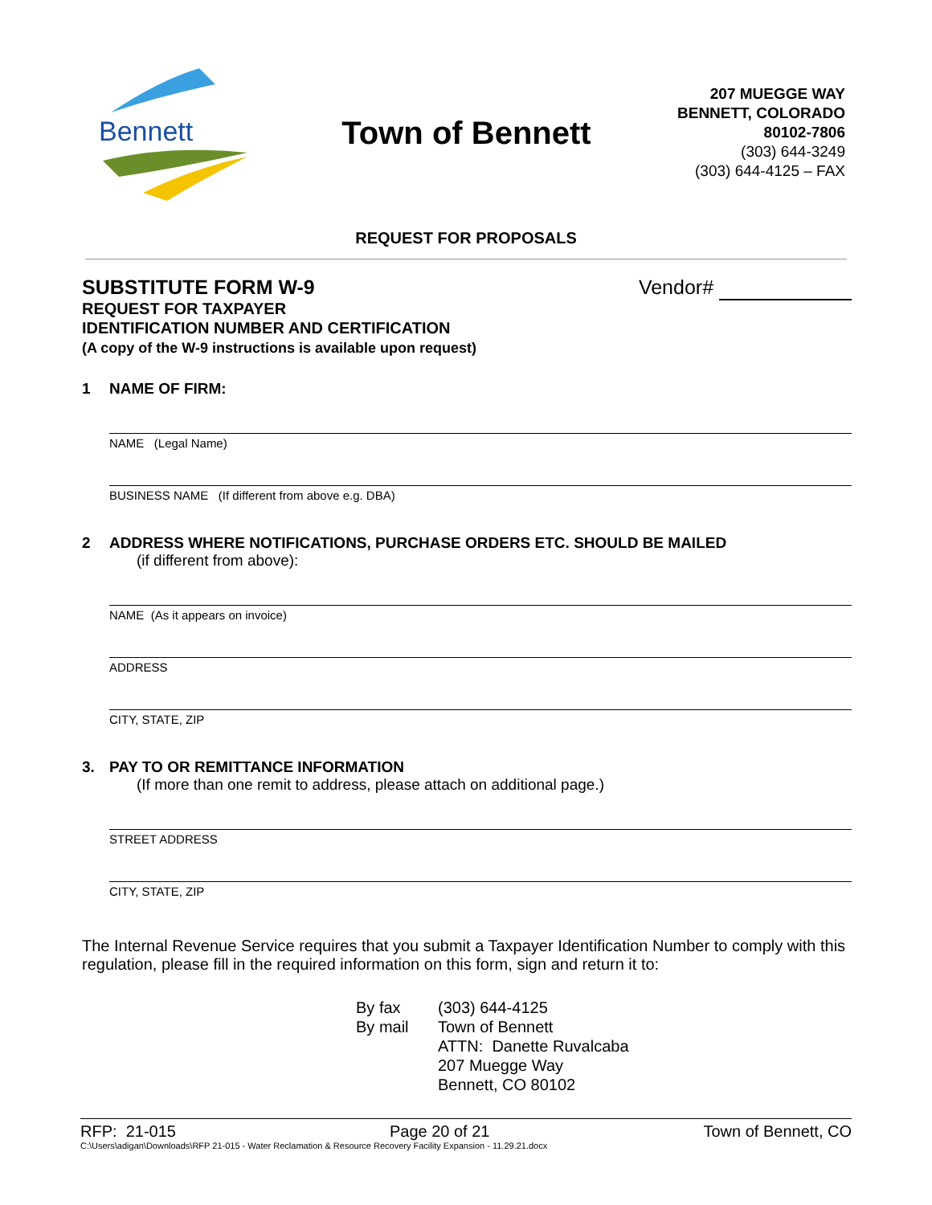Bennett
Town of Bennett
207 MUEGGE WAY
BENNETT, COLORADO
80102-7806
(303) 644-3249
(303) 644-4125 – FAX
REQUEST FOR PROPOSALS
SUBSTITUTE FORM W-9
REQUEST FOR TAXPAYER
IDENTIFICATION NUMBER AND CERTIFICATION
(A copy of the W-9 instructions is available upon request)
Vendor#
1 NAME OF FIRM:
NAME (Legal Name)
BUSINESS NAME (If different from above e.g. DBA)
2 ADDRESS WHERE NOTIFICATIONS, PURCHASE ORDERS ETC. SHOULD BE MAILED
(if different from above):
NAME (As it appears on invoice)
ADDRESS
CITY, STATE, ZIP
3. PAY TO OR REMITTANCE INFORMATION
(If more than one remit to address, please attach on additional page.)
STREET ADDRESS
CITY, STATE, ZIP
The Internal Revenue Service requires that you submit a Taxpayer Identification Number to comply with this regulation, please fill in the required information on this form, sign and return it to:
By fax
By mail
(303) 644-4125
Town of Bennett
ATTN: Danette Ruvalcaba
207 Muegge Way
Bennett, CO 80102
RFP: 21-015 Page 20 of 21 Town of Bennett, CO
C:\Users\adigan\Downloads\RFP 21-015 - Water Reclamation & Resource Recovery Facility Expansion - 11.29.21.docx